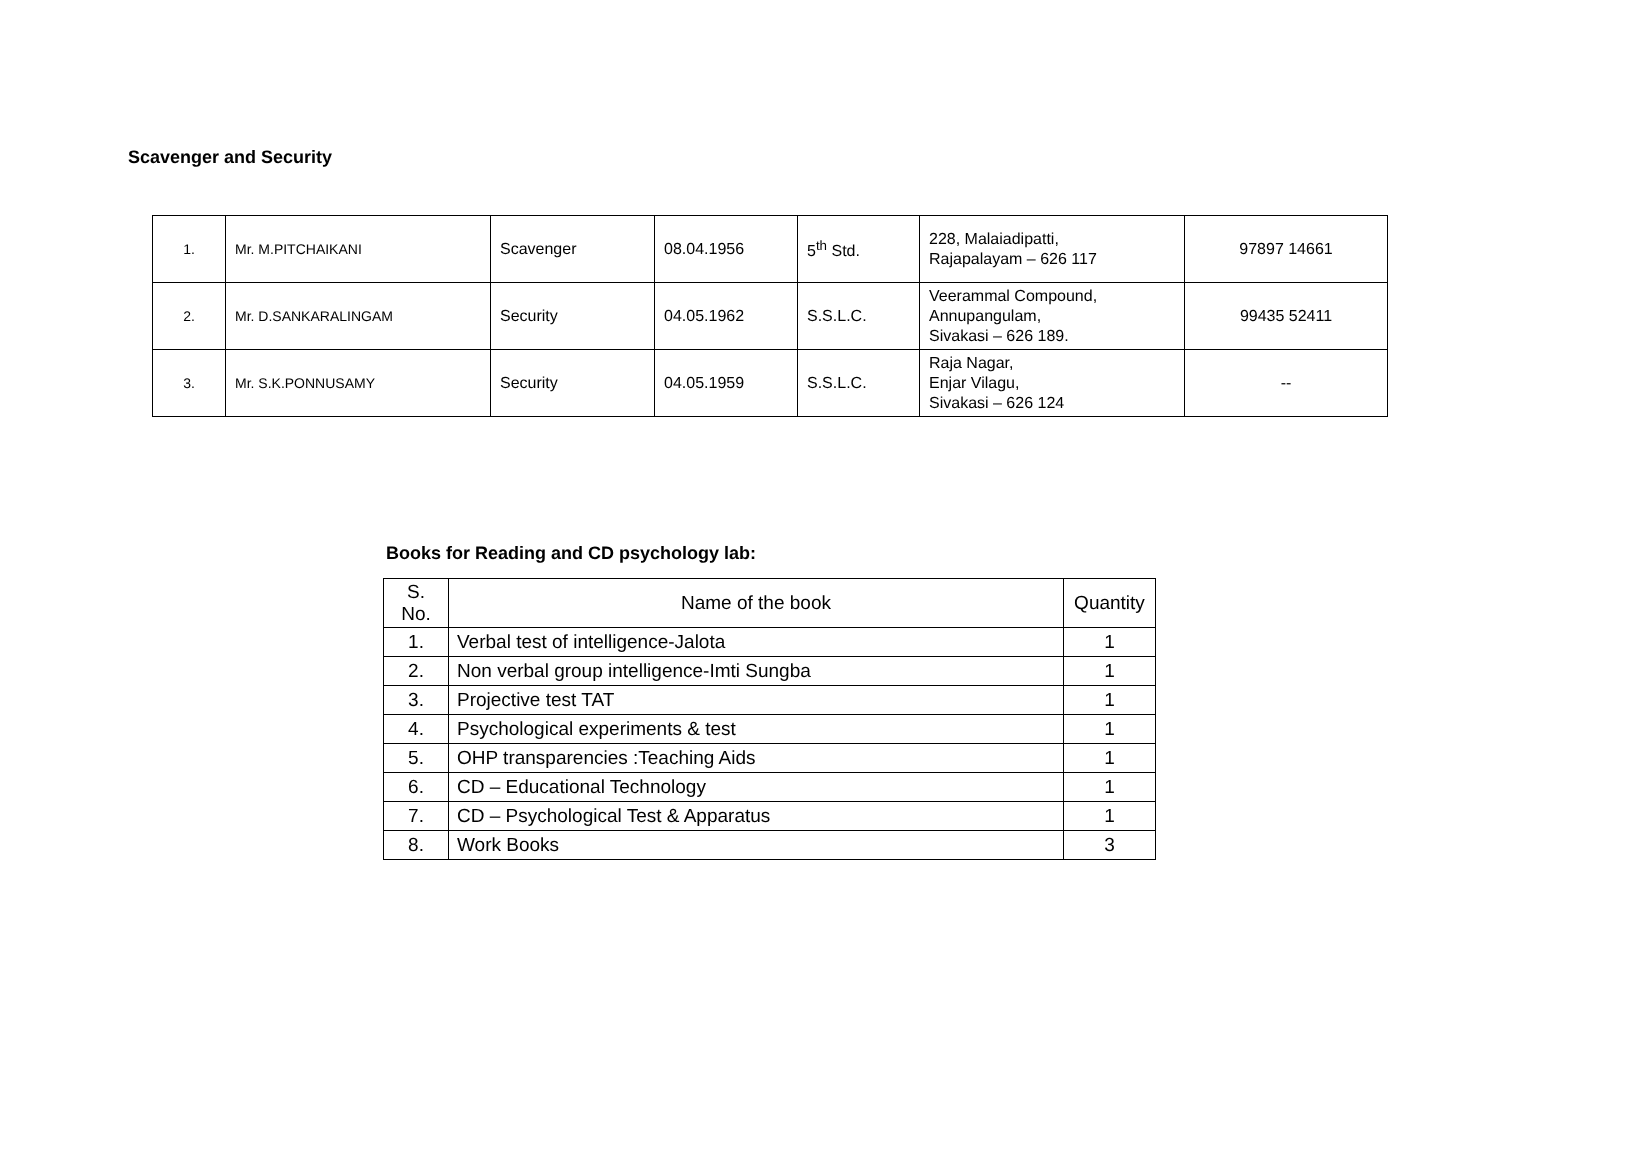Scavenger and Security
| 1. | Mr. M.PITCHAIKANI | Scavenger | 08.04.1956 | 5<sup>th</sup> Std. | 228, Malaiadipatti, Rajapalayam – 626 117 | 97897 14661 |
| 2. | Mr. D.SANKARALINGAM | Security | 04.05.1962 | S.S.L.C. | Veerammal Compound, Annupangulam, Sivakasi – 626 189. | 99435 52411 |
| 3. | Mr. S.K.PONNUSAMY | Security | 04.05.1959 | S.S.L.C. | Raja Nagar, Enjar Vilagu, Sivakasi – 626 124 | -- |
Books for Reading and CD psychology lab:
| S. No. | Name of the book | Quantity |
| --- | --- | --- |
| 1. | Verbal test of intelligence-Jalota | 1 |
| 2. | Non verbal group intelligence-Imti Sungba | 1 |
| 3. | Projective test TAT | 1 |
| 4. | Psychological experiments & test | 1 |
| 5. | OHP transparencies :Teaching Aids | 1 |
| 6. | CD – Educational Technology | 1 |
| 7. | CD – Psychological Test & Apparatus | 1 |
| 8. | Work Books | 3 |